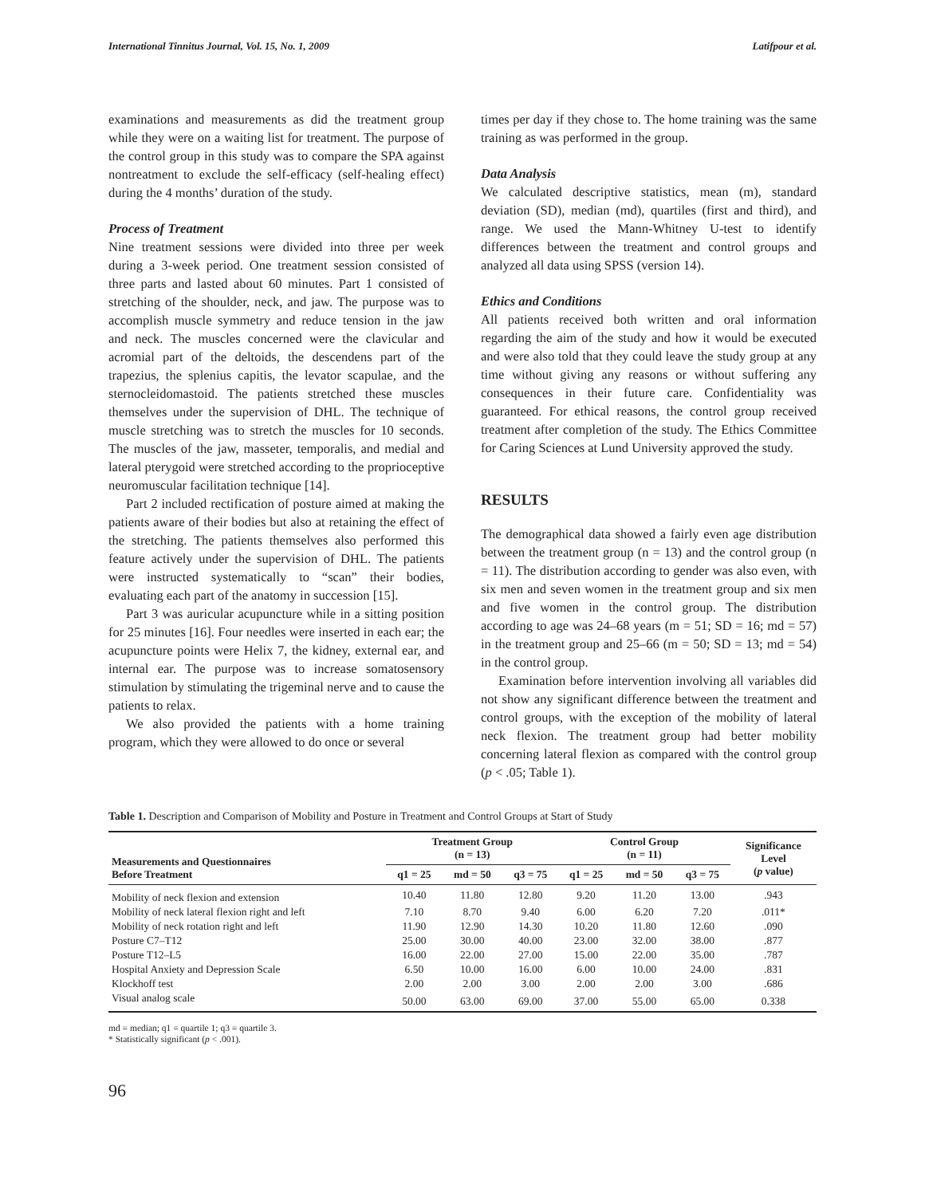International Tinnitus Journal, Vol. 15, No. 1, 2009 Latifpour et al.
examinations and measurements as did the treatment group while they were on a waiting list for treatment. The purpose of the control group in this study was to compare the SPA against nontreatment to exclude the self-efficacy (self-healing effect) during the 4 months’ duration of the study.
Process of Treatment
Nine treatment sessions were divided into three per week during a 3-week period. One treatment session consisted of three parts and lasted about 60 minutes. Part 1 consisted of stretching of the shoulder, neck, and jaw. The purpose was to accomplish muscle symmetry and reduce tension in the jaw and neck. The muscles concerned were the clavicular and acromial part of the deltoids, the descendens part of the trapezius, the splenius capitis, the levator scapulae, and the sternocleidomastoid. The patients stretched these muscles themselves under the supervision of DHL. The technique of muscle stretching was to stretch the muscles for 10 seconds. The muscles of the jaw, masseter, temporalis, and medial and lateral pterygoid were stretched according to the proprioceptive neuromuscular facilitation technique [14].
Part 2 included rectification of posture aimed at making the patients aware of their bodies but also at retaining the effect of the stretching. The patients themselves also performed this feature actively under the supervision of DHL. The patients were instructed systematically to “scan” their bodies, evaluating each part of the anatomy in succession [15].
Part 3 was auricular acupuncture while in a sitting position for 25 minutes [16]. Four needles were inserted in each ear; the acupuncture points were Helix 7, the kidney, external ear, and internal ear. The purpose was to increase somatosensory stimulation by stimulating the trigeminal nerve and to cause the patients to relax.
We also provided the patients with a home training program, which they were allowed to do once or several
times per day if they chose to. The home training was the same training as was performed in the group.
Data Analysis
We calculated descriptive statistics, mean (m), standard deviation (SD), median (md), quartiles (first and third), and range. We used the Mann-Whitney U-test to identify differences between the treatment and control groups and analyzed all data using SPSS (version 14).
Ethics and Conditions
All patients received both written and oral information regarding the aim of the study and how it would be executed and were also told that they could leave the study group at any time without giving any reasons or without suffering any consequences in their future care. Confidentiality was guaranteed. For ethical reasons, the control group received treatment after completion of the study. The Ethics Committee for Caring Sciences at Lund University approved the study.
RESULTS
The demographical data showed a fairly even age distribution between the treatment group (n = 13) and the control group (n = 11). The distribution according to gender was also even, with six men and seven women in the treatment group and six men and five women in the control group. The distribution according to age was 24–68 years (m = 51; SD = 16; md = 57) in the treatment group and 25–66 (m = 50; SD = 13; md = 54) in the control group.
Examination before intervention involving all variables did not show any significant difference between the treatment and control groups, with the exception of the mobility of lateral neck flexion. The treatment group had better mobility concerning lateral flexion as compared with the control group (p < .05; Table 1).
Table 1. Description and Comparison of Mobility and Posture in Treatment and Control Groups at Start of Study
| Measurements and Questionnaires Before Treatment | Treatment Group (n = 13) | | | Control Group (n = 11) | | | Significance Level ( p value) |
| --- | --- | --- | --- | --- | --- | --- | --- |
| | q1 = 25 | md = 50 | q3 = 75 | q1 = 25 | md = 50 | q3 = 75 | |
| Mobility of neck flexion and extension | 10.40 | 11.80 | 12.80 | 9.20 | 11.20 | 13.00 | .943 |
| Mobility of neck lateral flexion right and left | 7.10 | 8.70 | 9.40 | 6.00 | 6.20 | 7.20 | .011* |
| Mobility of neck rotation right and left | 11.90 | 12.90 | 14.30 | 10.20 | 11.80 | 12.60 | .090 |
| Posture C7–T12 | 25.00 | 30.00 | 40.00 | 23.00 | 32.00 | 38.00 | .877 |
| Posture T12–L5 | 16.00 | 22.00 | 27.00 | 15.00 | 22.00 | 35.00 | .787 |
| Hospital Anxiety and Depression Scale | 6.50 | 10.00 | 16.00 | 6.00 | 10.00 | 24.00 | .831 |
| Klockhoff test | 2.00 | 2.00 | 3.00 | 2.00 | 2.00 | 3.00 | .686 |
| Visual analog scale | 50.00 | 63.00 | 69.00 | 37.00 | 55.00 | 65.00 | 0.338 |
md = median; q1 = quartile 1; q3 = quartile 3.
* Statistically significant (p < .001).
96